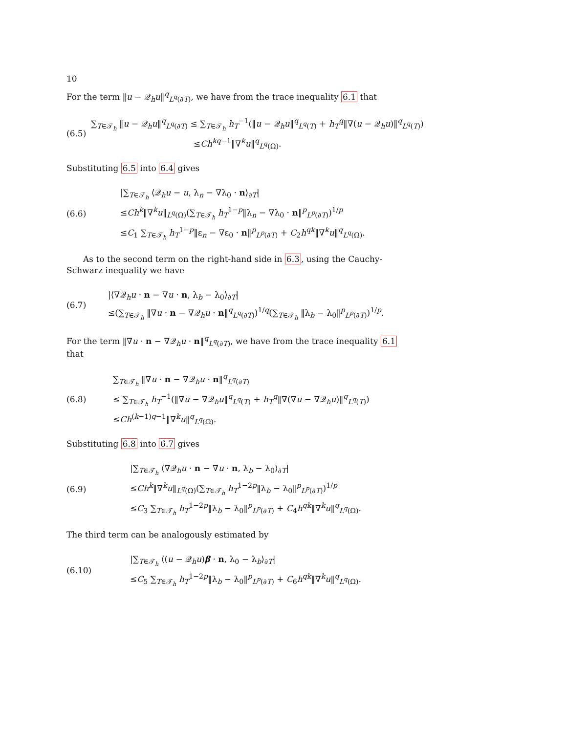10
For the term ‖u − 𝒬<sub>h</sub>u‖<sup>q</sup><sub>L<sup>q</sup>(∂T)</sub>, we have from the trace inequality 6.1 that
(6.5)
∑<sub>T∈𝒯<sub>h</sub></sub> ‖u − 𝒬<sub>h</sub>u‖<sup>q</sup><sub>L<sup>q</sup>(∂T)</sub> ≤ ∑<sub>T∈𝒯<sub>h</sub></sub> h<sub>T</sub><sup>−1</sup>(‖u − 𝒬<sub>h</sub>u‖<sup>q</sup><sub>L<sup>q</sup>(T)</sub> + h<sub>T</sub><sup>q</sup>‖∇(u − 𝒬<sub>h</sub>u)‖<sup>q</sup><sub>L<sup>q</sup>(T)</sub>)
≤Ch<sup>kq−1</sup>‖∇<sup>k</sup>u‖<sup>q</sup><sub>L<sup>q</sup>(Ω)</sub>.
Substituting 6.5 into 6.4 gives
(6.6)
|∑<sub>T∈𝒯<sub>h</sub></sub> ⟨𝒬<sub>h</sub>u − u, λ<sub>n</sub> − ∇λ<sub>0</sub> · n⟩<sub>∂T</sub>|
≤Ch<sup>k</sup>‖∇<sup>k</sup>u‖<sub>L<sup>q</sup>(Ω)</sub>(∑<sub>T∈𝒯<sub>h</sub></sub> h<sub>T</sub><sup>1−p</sup>‖λ<sub>n</sub> − ∇λ<sub>0</sub> · n‖<sup>p</sup><sub>L<sup>p</sup>(∂T)</sub>)<sup>1/p</sup>
≤C<sub>1</sub> ∑<sub>T∈𝒯<sub>h</sub></sub> h<sub>T</sub><sup>1−p</sup>‖ε<sub>n</sub> − ∇ε<sub>0</sub> · n‖<sup>p</sup><sub>L<sup>p</sup>(∂T)</sub> + C<sub>2</sub>h<sup>qk</sup>‖∇<sup>k</sup>u‖<sup>q</sup><sub>L<sup>q</sup>(Ω)</sub>.
As to the second term on the right-hand side in 6.3, using the Cauchy-Schwarz inequality we have
(6.7)
|⟨∇𝒬<sub>h</sub>u · n − ∇u · n, λ<sub>b</sub> − λ<sub>0</sub>⟩<sub>∂T</sub>|
≤(∑<sub>T∈𝒯<sub>h</sub></sub> ‖∇u · n − ∇𝒬<sub>h</sub>u · n‖<sup>q</sup><sub>L<sup>q</sup>(∂T)</sub>)<sup>1/q</sup>(∑<sub>T∈𝒯<sub>h</sub></sub> ‖λ<sub>b</sub> − λ<sub>0</sub>‖<sup>p</sup><sub>L<sup>p</sup>(∂T)</sub>)<sup>1/p</sup>.
For the term ‖∇u · n − ∇𝒬<sub>h</sub>u · n‖<sup>q</sup><sub>L<sup>q</sup>(∂T)</sub>, we have from the trace inequality 6.1 that
(6.8)
∑<sub>T∈𝒯<sub>h</sub></sub> ‖∇u · n − ∇𝒬<sub>h</sub>u · n‖<sup>q</sup><sub>L<sup>q</sup>(∂T)</sub>
≤ ∑<sub>T∈𝒯<sub>h</sub></sub> h<sub>T</sub><sup>−1</sup>(‖∇u − ∇𝒬<sub>h</sub>u‖<sup>q</sup><sub>L<sup>q</sup>(T)</sub> + h<sub>T</sub><sup>q</sup>‖∇(∇u − ∇𝒬<sub>h</sub>u)‖<sup>q</sup><sub>L<sup>q</sup>(T)</sub>)
≤Ch<sup>(k−1)q−1</sup>‖∇<sup>k</sup>u‖<sup>q</sup><sub>L<sup>q</sup>(Ω)</sub>.
Substituting 6.8 into 6.7 gives
(6.9)
|∑<sub>T∈𝒯<sub>h</sub></sub> ⟨∇𝒬<sub>h</sub>u · n − ∇u · n, λ<sub>b</sub> − λ<sub>0</sub>⟩<sub>∂T</sub>|
≤Ch<sup>k</sup>‖∇<sup>k</sup>u‖<sub>L<sup>q</sup>(Ω)</sub>(∑<sub>T∈𝒯<sub>h</sub></sub> h<sub>T</sub><sup>1−2p</sup>‖λ<sub>b</sub> − λ<sub>0</sub>‖<sup>p</sup><sub>L<sup>p</sup>(∂T)</sub>)<sup>1/p</sup>
≤C<sub>3</sub> ∑<sub>T∈𝒯<sub>h</sub></sub> h<sub>T</sub><sup>1−2p</sup>‖λ<sub>b</sub> − λ<sub>0</sub>‖<sup>p</sup><sub>L<sup>p</sup>(∂T)</sub> + C<sub>4</sub>h<sup>qk</sup>‖∇<sup>k</sup>u‖<sup>q</sup><sub>L<sup>q</sup>(Ω)</sub>.
The third term can be analogously estimated by
(6.10)
|∑<sub>T∈𝒯<sub>h</sub></sub> ⟨(u − 𝒬<sub>h</sub>u)β · n, λ<sub>0</sub> − λ<sub>b</sub>⟩<sub>∂T</sub>|
≤C<sub>5</sub> ∑<sub>T∈𝒯<sub>h</sub></sub> h<sub>T</sub><sup>1−2p</sup>‖λ<sub>b</sub> − λ<sub>0</sub>‖<sup>p</sup><sub>L<sup>p</sup>(∂T)</sub> + C<sub>6</sub>h<sup>qk</sup>‖∇<sup>k</sup>u‖<sup>q</sup><sub>L<sup>q</sup>(Ω)</sub>.